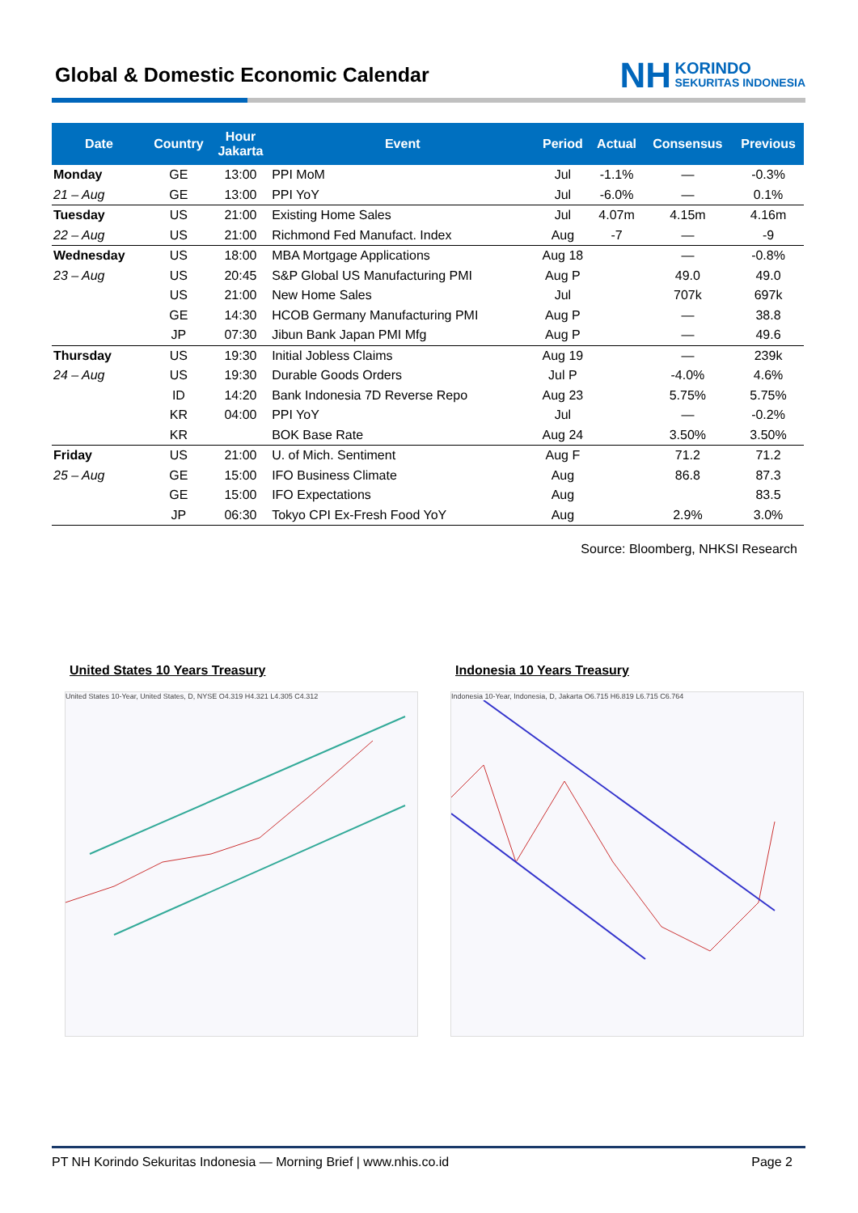Global & Domestic Economic Calendar
NH KORINDO SEKURITAS INDONESIA
| Date | Country | Hour Jakarta | Event | Period | Actual | Consensus | Previous |
| --- | --- | --- | --- | --- | --- | --- | --- |
| Monday | GE | 13:00 | PPI MoM | Jul | -1.1% | — | -0.3% |
| 21 – Aug | GE | 13:00 | PPI YoY | Jul | -6.0% | — | 0.1% |
| Tuesday | US | 21:00 | Existing Home Sales | Jul | 4.07m | 4.15m | 4.16m |
| 22 – Aug | US | 21:00 | Richmond Fed Manufact. Index | Aug | -7 | — | -9 |
| Wednesday | US | 18:00 | MBA Mortgage Applications | Aug 18 | | — | -0.8% |
| 23 – Aug | US | 20:45 | S&P Global US Manufacturing PMI | Aug P | | 49.0 | 49.0 |
| | US | 21:00 | New Home Sales | Jul | | 707k | 697k |
| | GE | 14:30 | HCOB Germany Manufacturing PMI | Aug P | | — | 38.8 |
| | JP | 07:30 | Jibun Bank Japan PMI Mfg | Aug P | | — | 49.6 |
| Thursday | US | 19:30 | Initial Jobless Claims | Aug 19 | | — | 239k |
| 24 – Aug | US | 19:30 | Durable Goods Orders | Jul P | | -4.0% | 4.6% |
| | ID | 14:20 | Bank Indonesia 7D Reverse Repo | Aug 23 | | 5.75% | 5.75% |
| | KR | 04:00 | PPI YoY | Jul | | — | -0.2% |
| | KR | | BOK Base Rate | Aug 24 | | 3.50% | 3.50% |
| Friday | US | 21:00 | U. of Mich. Sentiment | Aug F | | 71.2 | 71.2 |
| 25 – Aug | GE | 15:00 | IFO Business Climate | Aug | | 86.8 | 87.3 |
| | GE | 15:00 | IFO Expectations | Aug | | | 83.5 |
| | JP | 06:30 | Tokyo CPI Ex-Fresh Food YoY | Aug | | 2.9% | 3.0% |
Source: Bloomberg, NHKSI Research
United States 10 Years Treasury
Indonesia 10 Years Treasury
United States 10-Year, United States, D, NYSE O4.319 H4.321 L4.305 C4.312 Indonesia 10-Year, Indonesia, D, Jakarta O6.715 H6.819 L6.715 C6.764
PT NH Korindo Sekuritas Indonesia — Morning Brief | www.nhis.co.id Page 2